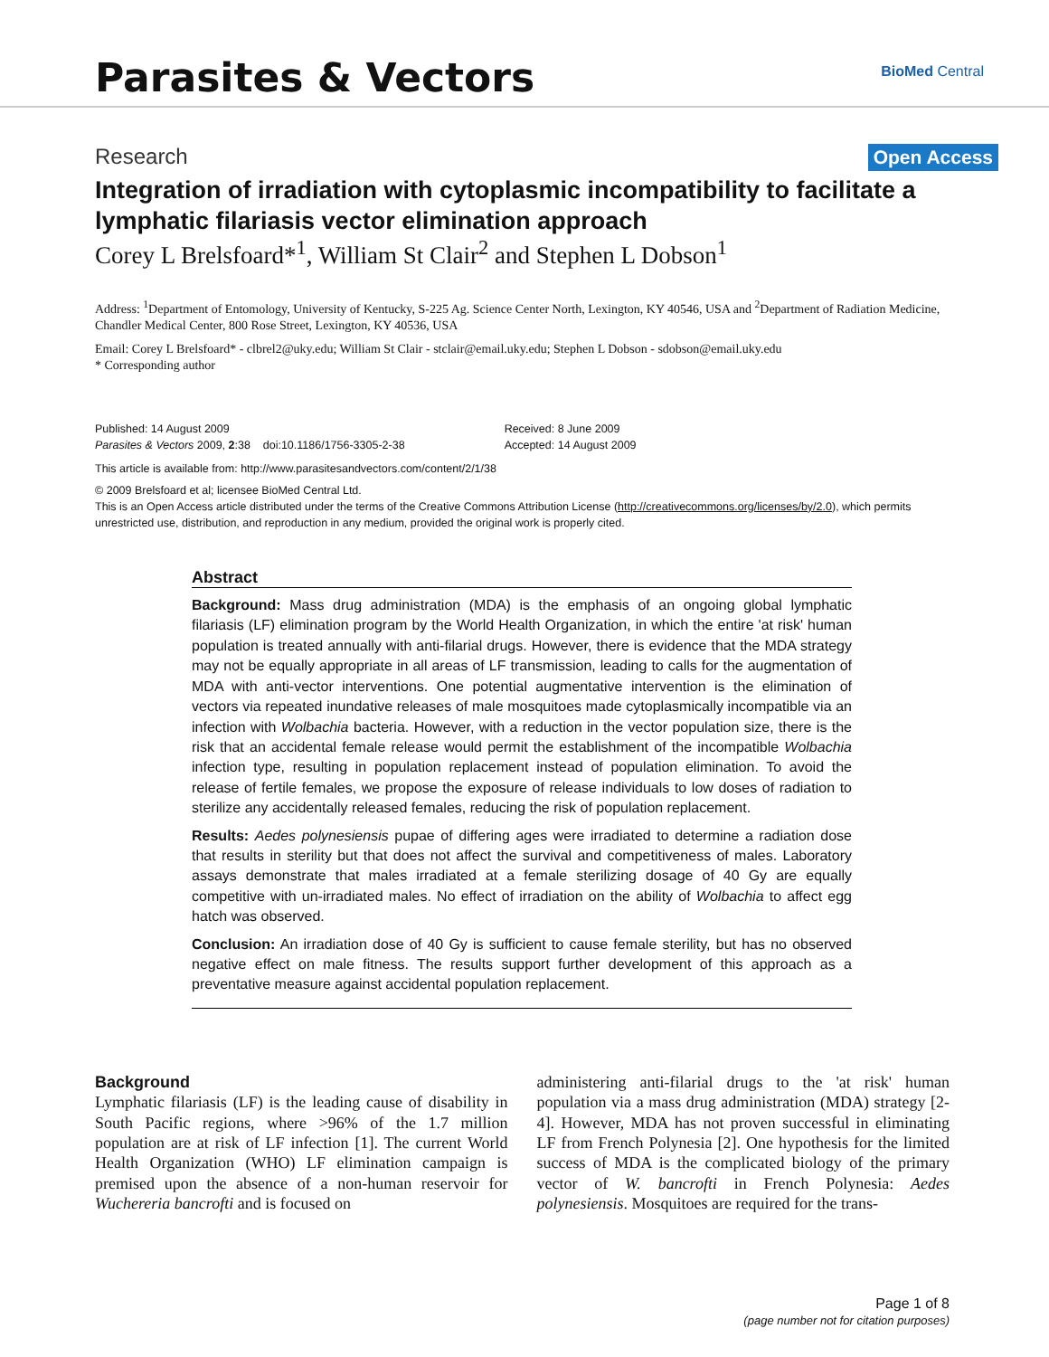Parasites & Vectors
BioMed Central
Research Open Access
Integration of irradiation with cytoplasmic incompatibility to facilitate a lymphatic filariasis vector elimination approach
Corey L Brelsfoard*<sup>1</sup>, William St Clair<sup>2</sup> and Stephen L Dobson<sup>1</sup>
Address: <sup>1</sup>Department of Entomology, University of Kentucky, S-225 Ag. Science Center North, Lexington, KY 40546, USA and <sup>2</sup>Department of Radiation Medicine, Chandler Medical Center, 800 Rose Street, Lexington, KY 40536, USA
Email: Corey L Brelsfoard* - clbrel2@uky.edu; William St Clair - stclair@email.uky.edu; Stephen L Dobson - sdobson@email.uky.edu
* Corresponding author
Published: 14 August 2009
Parasites & Vectors 2009, 2:38 doi:10.1186/1756-3305-2-38
Received: 8 June 2009
Accepted: 14 August 2009
This article is available from: http://www.parasitesandvectors.com/content/2/1/38
© 2009 Brelsfoard et al; licensee BioMed Central Ltd.
This is an Open Access article distributed under the terms of the Creative Commons Attribution License (http://creativecommons.org/licenses/by/2.0), which permits unrestricted use, distribution, and reproduction in any medium, provided the original work is properly cited.
Abstract
Background: Mass drug administration (MDA) is the emphasis of an ongoing global lymphatic filariasis (LF) elimination program by the World Health Organization, in which the entire 'at risk' human population is treated annually with anti-filarial drugs. However, there is evidence that the MDA strategy may not be equally appropriate in all areas of LF transmission, leading to calls for the augmentation of MDA with anti-vector interventions. One potential augmentative intervention is the elimination of vectors via repeated inundative releases of male mosquitoes made cytoplasmically incompatible via an infection with Wolbachia bacteria. However, with a reduction in the vector population size, there is the risk that an accidental female release would permit the establishment of the incompatible Wolbachia infection type, resulting in population replacement instead of population elimination. To avoid the release of fertile females, we propose the exposure of release individuals to low doses of radiation to sterilize any accidentally released females, reducing the risk of population replacement.
Results: Aedes polynesiensis pupae of differing ages were irradiated to determine a radiation dose that results in sterility but that does not affect the survival and competitiveness of males. Laboratory assays demonstrate that males irradiated at a female sterilizing dosage of 40 Gy are equally competitive with un-irradiated males. No effect of irradiation on the ability of Wolbachia to affect egg hatch was observed.
Conclusion: An irradiation dose of 40 Gy is sufficient to cause female sterility, but has no observed negative effect on male fitness. The results support further development of this approach as a preventative measure against accidental population replacement.
Background
Lymphatic filariasis (LF) is the leading cause of disability in South Pacific regions, where >96% of the 1.7 million population are at risk of LF infection [1]. The current World Health Organization (WHO) LF elimination campaign is premised upon the absence of a non-human reservoir for Wuchereria bancrofti and is focused on
administering anti-filarial drugs to the 'at risk' human population via a mass drug administration (MDA) strategy [2-4]. However, MDA has not proven successful in eliminating LF from French Polynesia [2]. One hypothesis for the limited success of MDA is the complicated biology of the primary vector of W. bancrofti in French Polynesia: Aedes polynesiensis. Mosquitoes are required for the trans-
Page 1 of 8
(page number not for citation purposes)